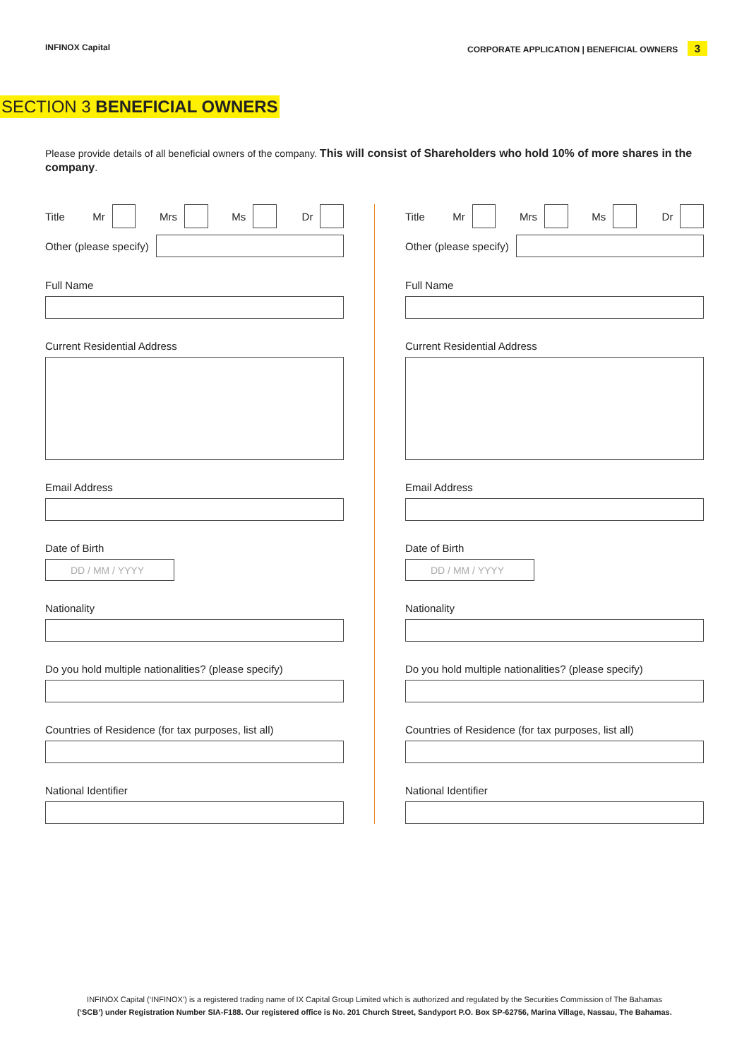INFINOX Capital CORPORATE APPLICATION | BENEFICIAL OWNERS 3
SECTION 3 BENEFICIAL OWNERS
Please provide details of all beneficial owners of the company. This will consist of Shareholders who hold 10% of more shares in the company.
Title Mr Mrs Ms Dr
Other (please specify)
Full Name
Current Residential Address
Email Address
Date of Birth
DD / MM / YYYY
Nationality
Do you hold multiple nationalities? (please specify)
Countries of Residence (for tax purposes, list all)
National Identifier
Title Mr Mrs Ms Dr
Other (please specify)
Full Name
Current Residential Address
Email Address
Date of Birth
DD / MM / YYYY
Nationality
Do you hold multiple nationalities? (please specify)
Countries of Residence (for tax purposes, list all)
National Identifier
INFINOX Capital (‘INFINOX’) is a registered trading name of IX Capital Group Limited which is authorized and regulated by the Securities Commission of The Bahamas
(‘SCB’) under Registration Number SIA-F188. Our registered office is No. 201 Church Street, Sandyport P.O. Box SP-62756, Marina Village, Nassau, The Bahamas.